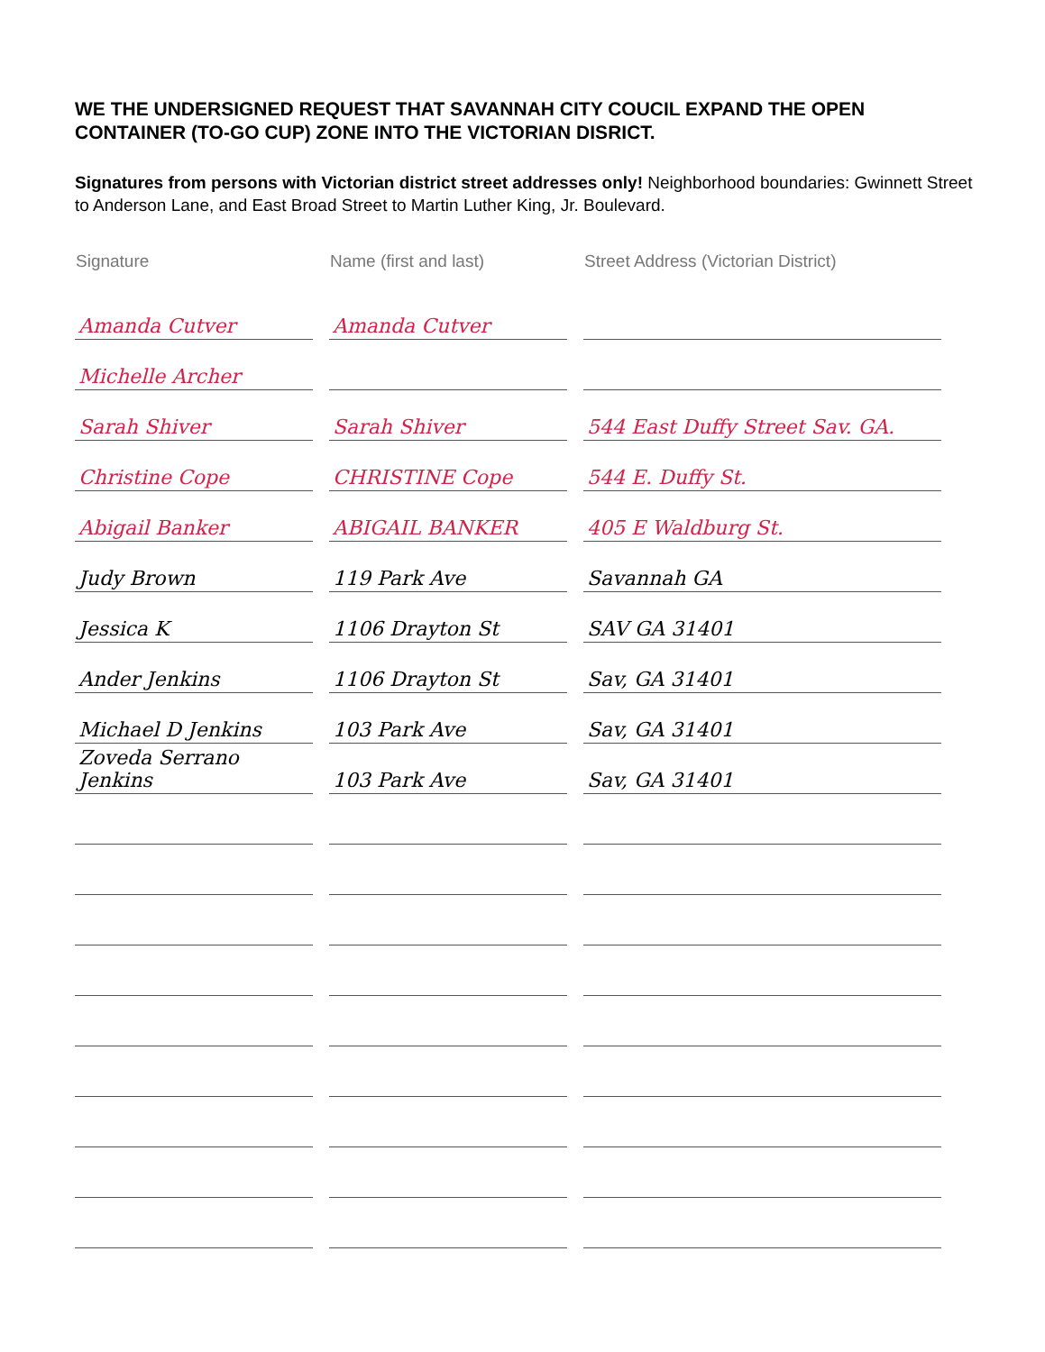WE THE UNDERSIGNED REQUEST THAT SAVANNAH CITY COUCIL EXPAND THE OPEN CONTAINER (TO-GO CUP) ZONE INTO THE VICTORIAN DISRICT.
Signatures from persons with Victorian district street addresses only! Neighborhood boundaries: Gwinnett Street to Anderson Lane, and East Broad Street to Martin Luther King, Jr. Boulevard.
| Signature | Name (first and last) | Street Address (Victorian District) |
| --- | --- | --- |
| Amanda Cutver | Amanda Cutver | |
| Michelle Archer | | |
| Sarah Shiver | Sarah Shiver | 544 East Duffy Street Sav. GA. |
| Christine Cope | CHRISTINE Cope | 544 E. Duffy St. |
| Abigail Banker | ABIGAIL BANKER | 405 E Waldburg St. |
| Judy Brown | 119 Park Ave | Savannah GA |
| Jessica K | 1106 Drayton St | SAV GA 31401 |
| Ander Jenkins | 1106 Drayton St | Sav, GA 31401 |
| Michael D Jenkins | 103 Park Ave | Sav, GA 31401 |
| Zoveda Serrano Jenkins | 103 Park Ave | Sav, GA 31401 |